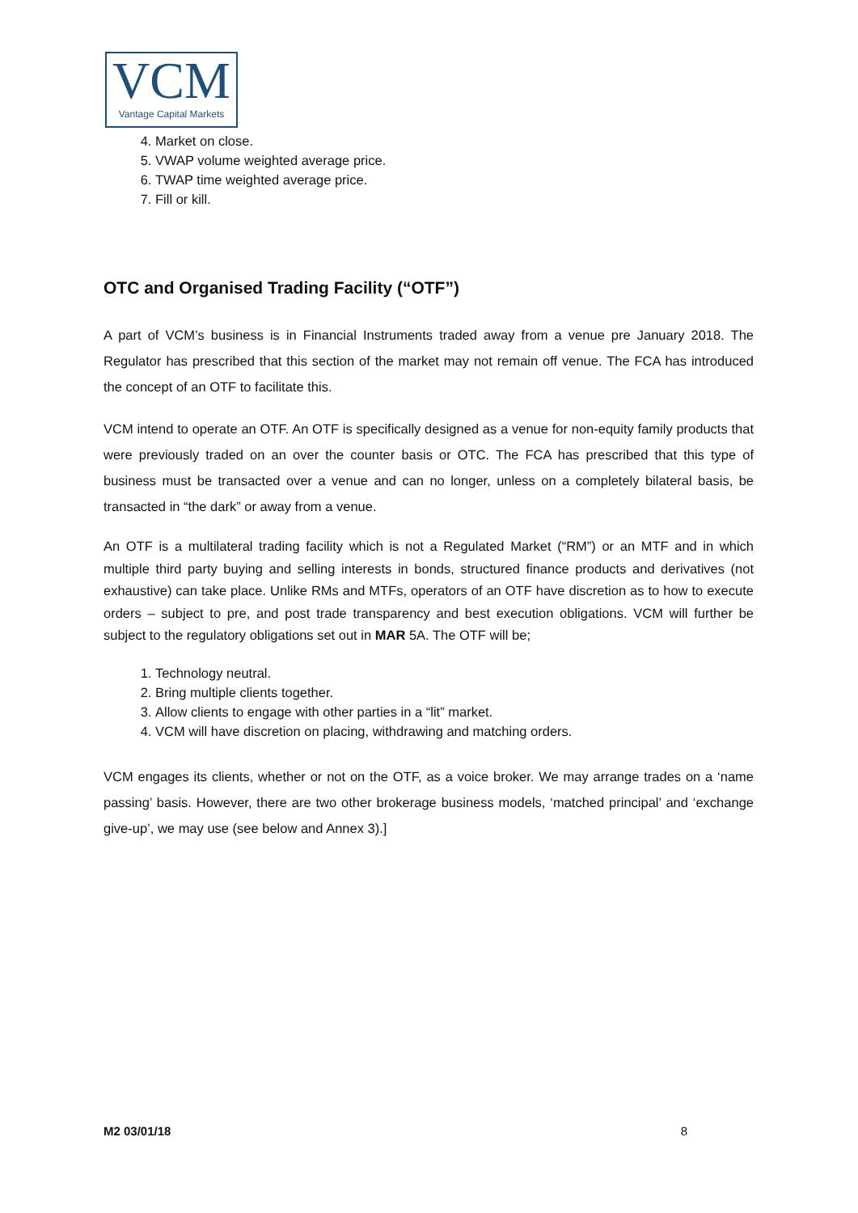VCM
Vantage Capital Markets
4. Market on close.
5. VWAP volume weighted average price.
6. TWAP time weighted average price.
7. Fill or kill.
OTC and Organised Trading Facility (“OTF”)
A part of VCM’s business is in Financial Instruments traded away from a venue pre January 2018. The Regulator has prescribed that this section of the market may not remain off venue. The FCA has introduced the concept of an OTF to facilitate this.
VCM intend to operate an OTF. An OTF is specifically designed as a venue for non-equity family products that were previously traded on an over the counter basis or OTC. The FCA has prescribed that this type of business must be transacted over a venue and can no longer, unless on a completely bilateral basis, be transacted in “the dark” or away from a venue.
An OTF is a multilateral trading facility which is not a Regulated Market (“RM”) or an MTF and in which multiple third party buying and selling interests in bonds, structured finance products and derivatives (not exhaustive) can take place. Unlike RMs and MTFs, operators of an OTF have discretion as to how to execute orders – subject to pre, and post trade transparency and best execution obligations. VCM will further be subject to the regulatory obligations set out in MAR 5A. The OTF will be;
1. Technology neutral.
2. Bring multiple clients together.
3. Allow clients to engage with other parties in a “lit” market.
4. VCM will have discretion on placing, withdrawing and matching orders.
VCM engages its clients, whether or not on the OTF, as a voice broker. We may arrange trades on a ‘name passing’ basis. However, there are two other brokerage business models, ‘matched principal’ and ‘exchange give-up’, we may use (see below and Annex 3).]
M2 03/01/18 8